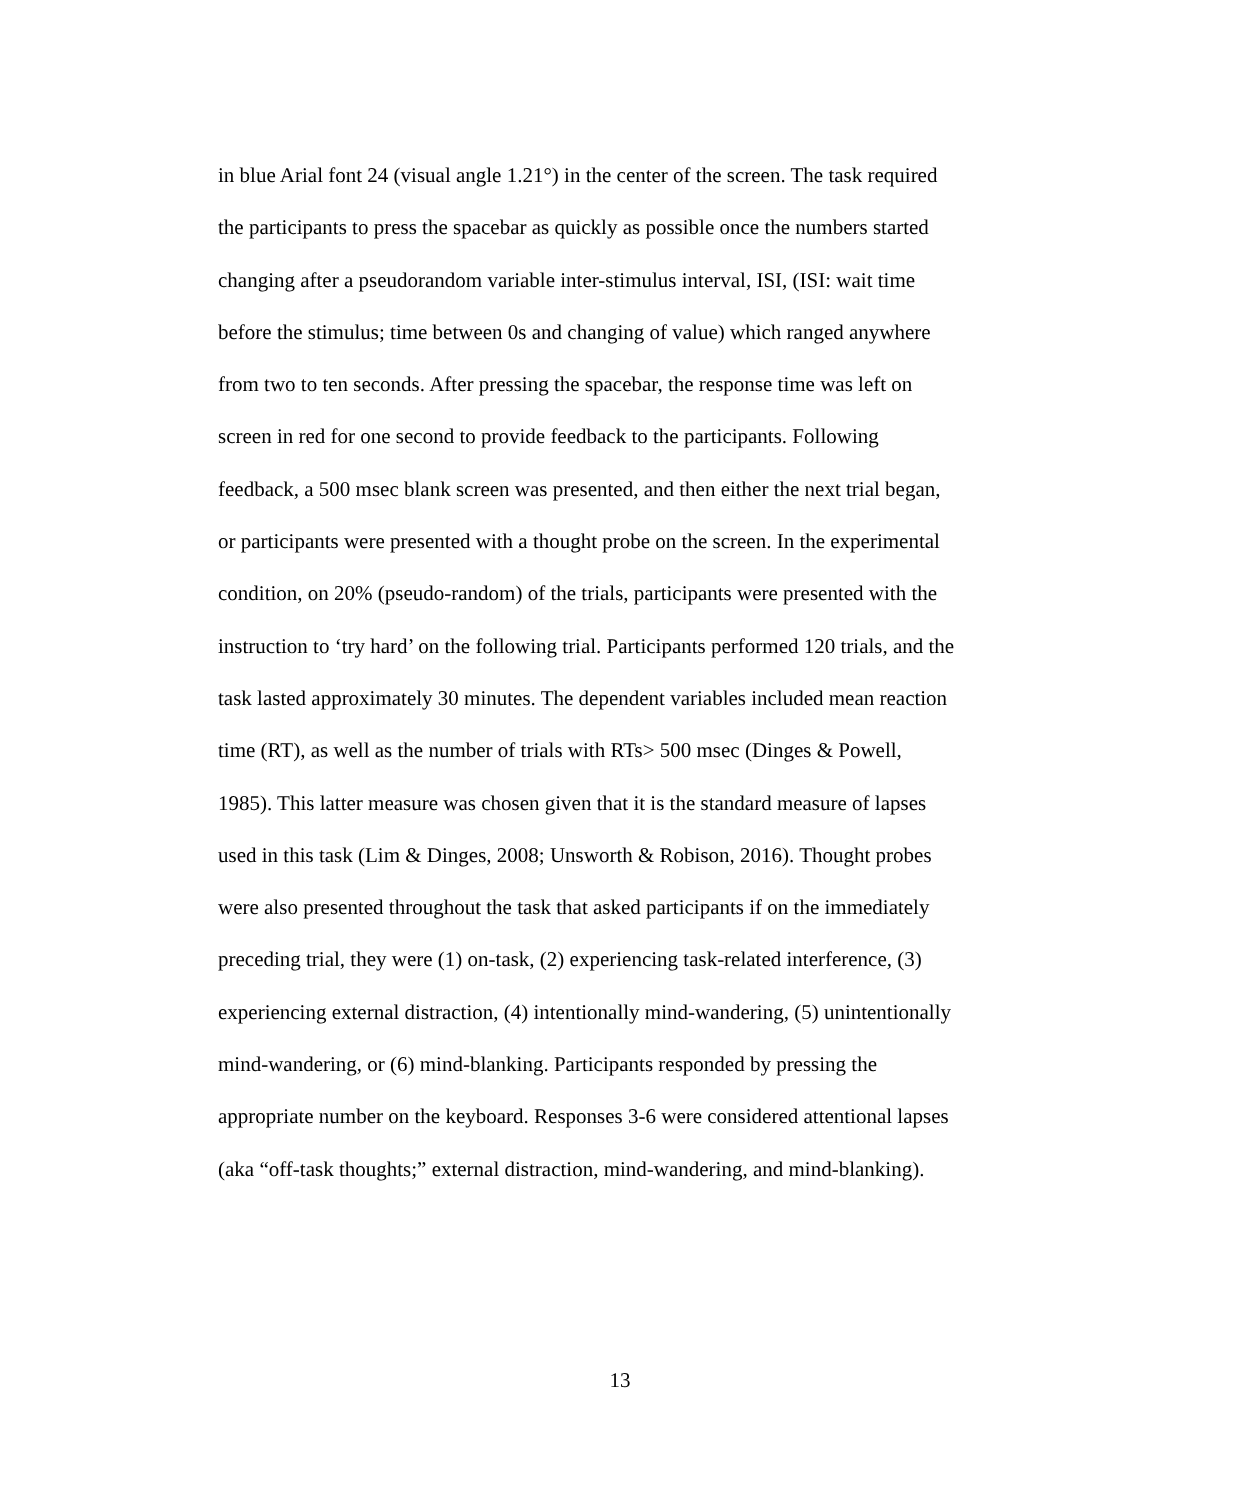in blue Arial font 24 (visual angle 1.21°) in the center of the screen. The task required
the participants to press the spacebar as quickly as possible once the numbers started
changing after a pseudorandom variable inter-stimulus interval, ISI, (ISI: wait time
before the stimulus; time between 0s and changing of value) which ranged anywhere
from two to ten seconds. After pressing the spacebar, the response time was left on
screen in red for one second to provide feedback to the participants. Following
feedback, a 500 msec blank screen was presented, and then either the next trial began,
or participants were presented with a thought probe on the screen. In the experimental
condition, on 20% (pseudo-random) of the trials, participants were presented with the
instruction to ‘try hard’ on the following trial. Participants performed 120 trials, and the
task lasted approximately 30 minutes. The dependent variables included mean reaction
time (RT), as well as the number of trials with RTs> 500 msec (Dinges & Powell,
1985). This latter measure was chosen given that it is the standard measure of lapses
used in this task (Lim & Dinges, 2008; Unsworth & Robison, 2016). Thought probes
were also presented throughout the task that asked participants if on the immediately
preceding trial, they were (1) on-task, (2) experiencing task-related interference, (3)
experiencing external distraction, (4) intentionally mind-wandering, (5) unintentionally
mind-wandering, or (6) mind-blanking. Participants responded by pressing the
appropriate number on the keyboard. Responses 3-6 were considered attentional lapses
(aka “off-task thoughts;” external distraction, mind-wandering, and mind-blanking).
13